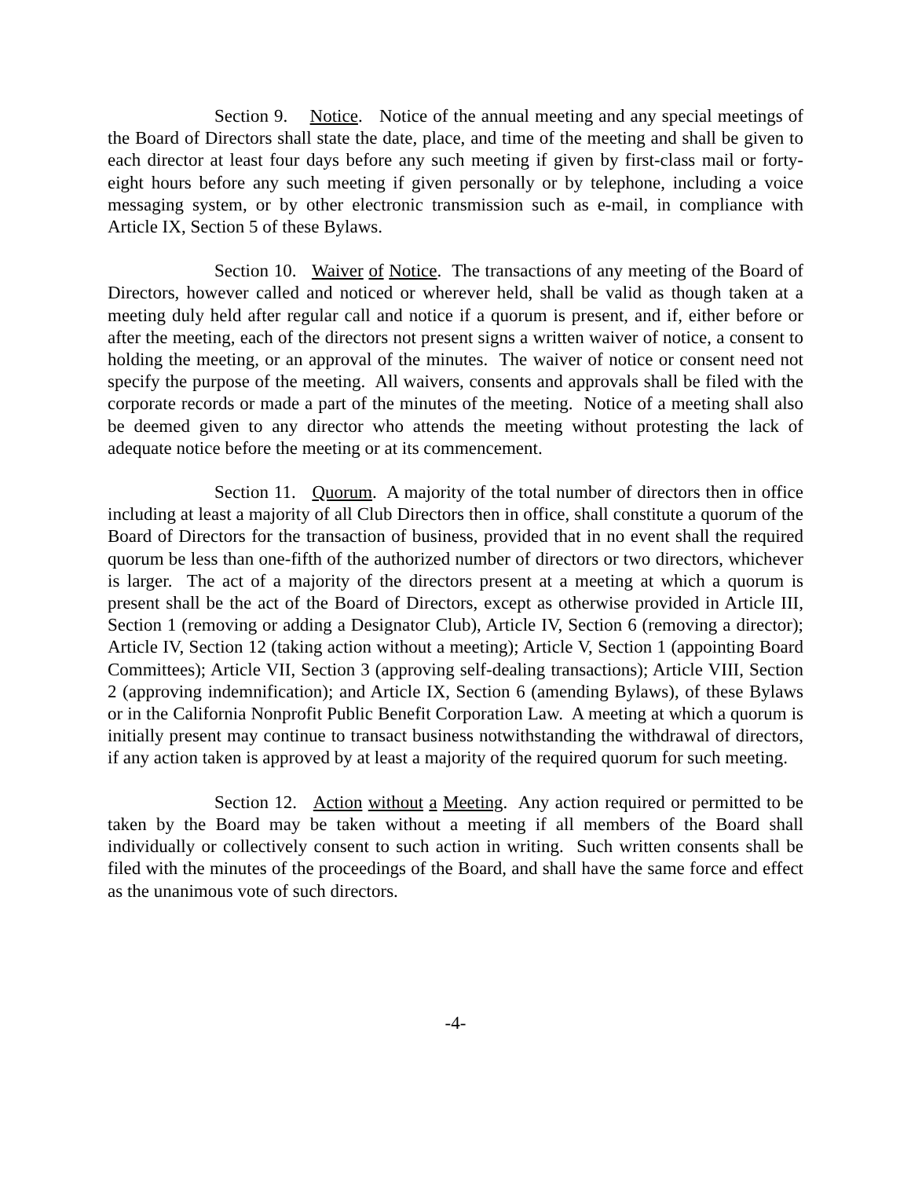Section 9. Notice. Notice of the annual meeting and any special meetings of the Board of Directors shall state the date, place, and time of the meeting and shall be given to each director at least four days before any such meeting if given by first-class mail or forty-eight hours before any such meeting if given personally or by telephone, including a voice messaging system, or by other electronic transmission such as e-mail, in compliance with Article IX, Section 5 of these Bylaws.
Section 10. Waiver of Notice. The transactions of any meeting of the Board of Directors, however called and noticed or wherever held, shall be valid as though taken at a meeting duly held after regular call and notice if a quorum is present, and if, either before or after the meeting, each of the directors not present signs a written waiver of notice, a consent to holding the meeting, or an approval of the minutes. The waiver of notice or consent need not specify the purpose of the meeting. All waivers, consents and approvals shall be filed with the corporate records or made a part of the minutes of the meeting. Notice of a meeting shall also be deemed given to any director who attends the meeting without protesting the lack of adequate notice before the meeting or at its commencement.
Section 11. Quorum. A majority of the total number of directors then in office including at least a majority of all Club Directors then in office, shall constitute a quorum of the Board of Directors for the transaction of business, provided that in no event shall the required quorum be less than one-fifth of the authorized number of directors or two directors, whichever is larger. The act of a majority of the directors present at a meeting at which a quorum is present shall be the act of the Board of Directors, except as otherwise provided in Article III, Section 1 (removing or adding a Designator Club), Article IV, Section 6 (removing a director); Article IV, Section 12 (taking action without a meeting); Article V, Section 1 (appointing Board Committees); Article VII, Section 3 (approving self-dealing transactions); Article VIII, Section 2 (approving indemnification); and Article IX, Section 6 (amending Bylaws), of these Bylaws or in the California Nonprofit Public Benefit Corporation Law. A meeting at which a quorum is initially present may continue to transact business notwithstanding the withdrawal of directors, if any action taken is approved by at least a majority of the required quorum for such meeting.
Section 12. Action without a Meeting. Any action required or permitted to be taken by the Board may be taken without a meeting if all members of the Board shall individually or collectively consent to such action in writing. Such written consents shall be filed with the minutes of the proceedings of the Board, and shall have the same force and effect as the unanimous vote of such directors.
-4-